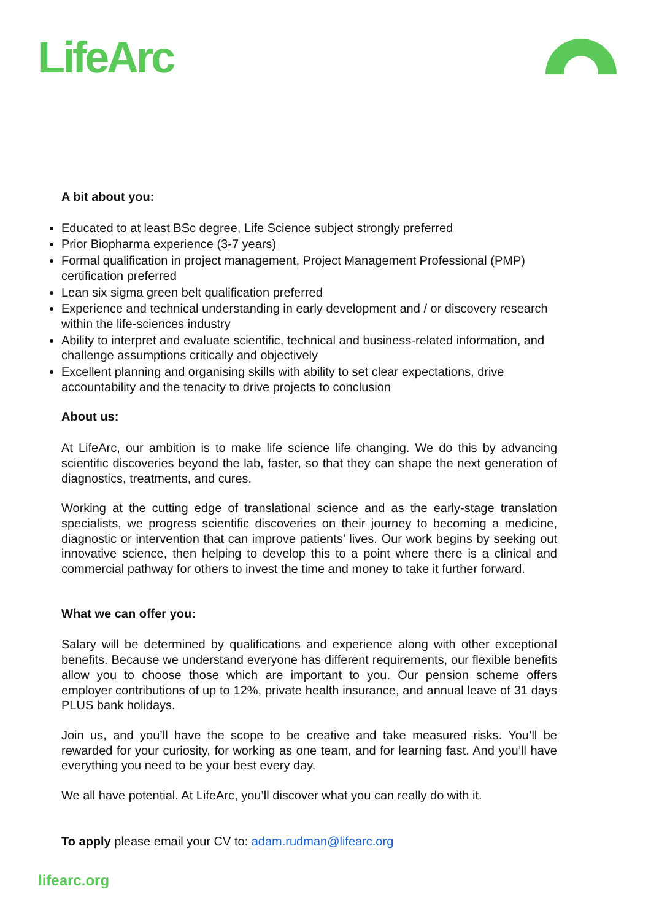LifeArc
A bit about you:
Educated to at least BSc degree, Life Science subject strongly preferred
Prior Biopharma experience (3-7 years)
Formal qualification in project management, Project Management Professional (PMP) certification preferred
Lean six sigma green belt qualification preferred
Experience and technical understanding in early development and / or discovery research within the life-sciences industry
Ability to interpret and evaluate scientific, technical and business-related information, and challenge assumptions critically and objectively
Excellent planning and organising skills with ability to set clear expectations, drive accountability and the tenacity to drive projects to conclusion
About us:
At LifeArc, our ambition is to make life science life changing. We do this by advancing scientific discoveries beyond the lab, faster, so that they can shape the next generation of diagnostics, treatments, and cures.
Working at the cutting edge of translational science and as the early-stage translation specialists, we progress scientific discoveries on their journey to becoming a medicine, diagnostic or intervention that can improve patients’ lives. Our work begins by seeking out innovative science, then helping to develop this to a point where there is a clinical and commercial pathway for others to invest the time and money to take it further forward.
What we can offer you:
Salary will be determined by qualifications and experience along with other exceptional benefits. Because we understand everyone has different requirements, our flexible benefits allow you to choose those which are important to you. Our pension scheme offers employer contributions of up to 12%, private health insurance, and annual leave of 31 days PLUS bank holidays.
Join us, and you’ll have the scope to be creative and take measured risks. You’ll be rewarded for your curiosity, for working as one team, and for learning fast. And you’ll have everything you need to be your best every day.
We all have potential. At LifeArc, you’ll discover what you can really do with it.
To apply please email your CV to: adam.rudman@lifearc.org
lifearc.org